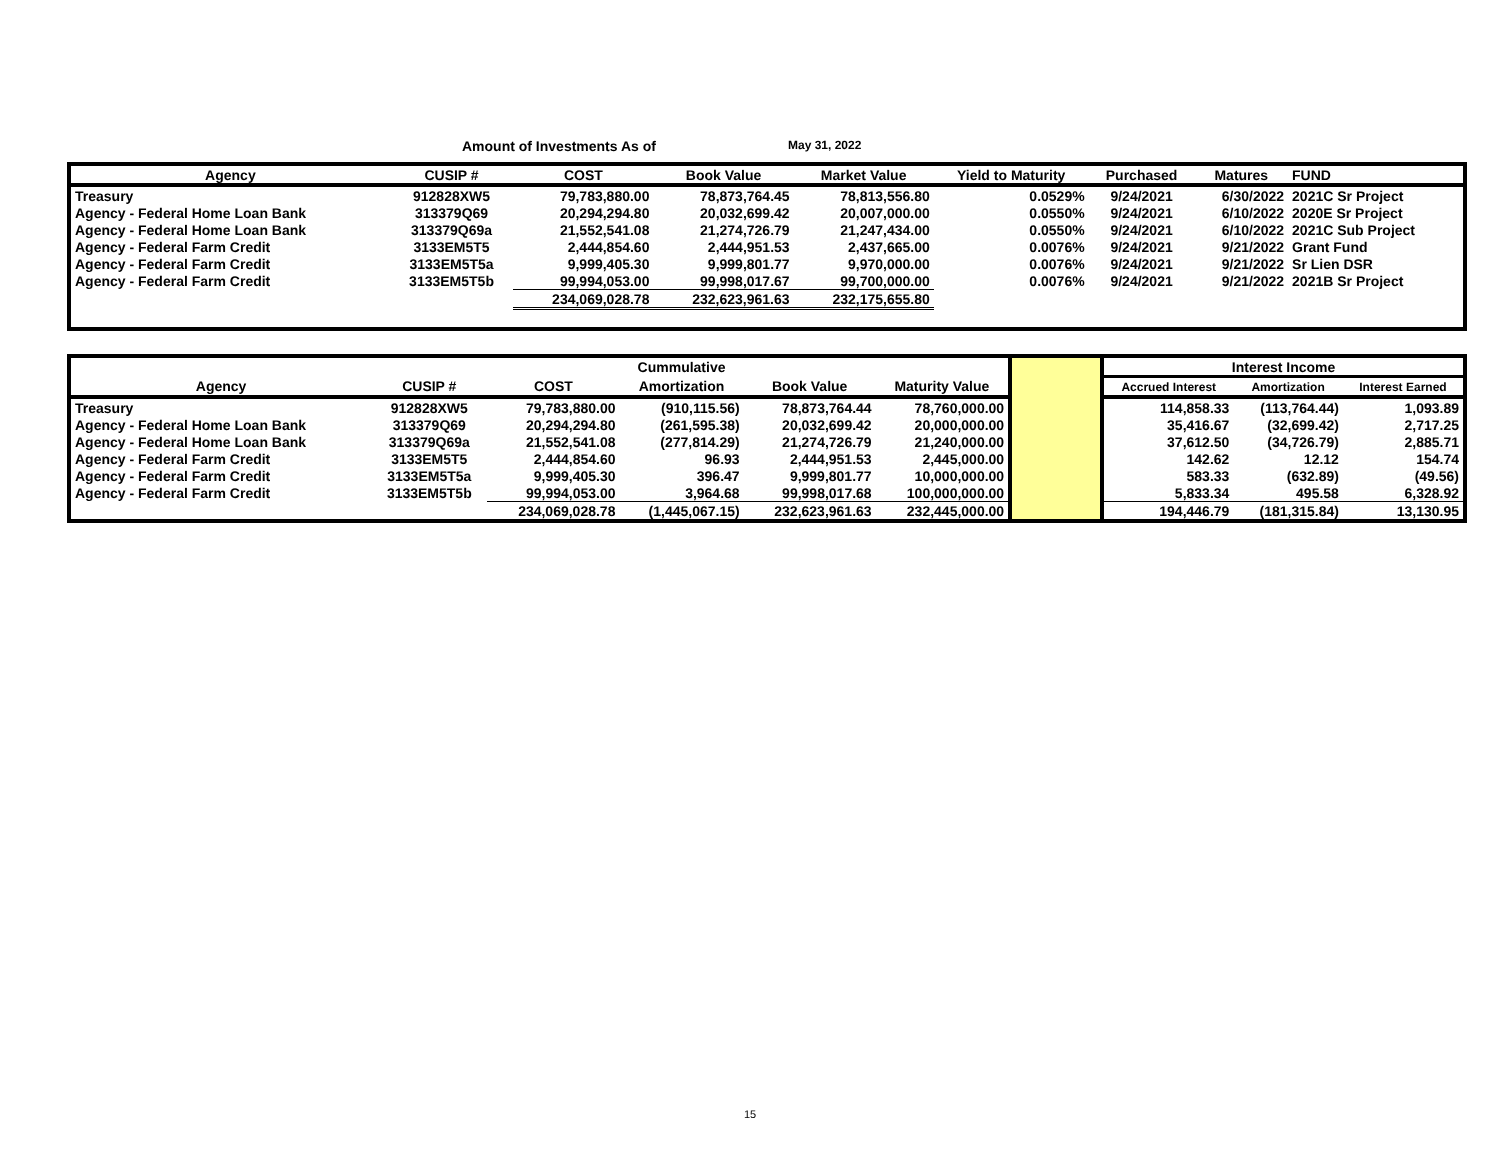Amount of Investments As of May 31, 2022
| Agency | CUSIP # | COST | Book Value | Market Value | Yield to Maturity | Purchased | Matures | FUND |
| --- | --- | --- | --- | --- | --- | --- | --- | --- |
| Treasury | 912828XW5 | 79,783,880.00 | 78,873,764.45 | 78,813,556.80 | 0.0529% | 9/24/2021 | 6/30/2022 | 2021C Sr Project |
| Agency - Federal Home Loan Bank | 313379Q69 | 20,294,294.80 | 20,032,699.42 | 20,007,000.00 | 0.0550% | 9/24/2021 | 6/10/2022 | 2020E Sr Project |
| Agency - Federal Home Loan Bank | 313379Q69a | 21,552,541.08 | 21,274,726.79 | 21,247,434.00 | 0.0550% | 9/24/2021 | 6/10/2022 | 2021C Sub Project |
| Agency - Federal Farm Credit | 3133EM5T5 | 2,444,854.60 | 2,444,951.53 | 2,437,665.00 | 0.0076% | 9/24/2021 | 9/21/2022 | Grant Fund |
| Agency - Federal Farm Credit | 3133EM5T5a | 9,999,405.30 | 9,999,801.77 | 9,970,000.00 | 0.0076% | 9/24/2021 | 9/21/2022 | Sr Lien DSR |
| Agency - Federal Farm Credit | 3133EM5T5b | 99,994,053.00 | 99,998,017.67 | 99,700,000.00 | 0.0076% | 9/24/2021 | 9/21/2022 | 2021B Sr Project |
| | | 234,069,028.78 | 232,623,961.63 | 232,175,655.80 | | | | |
| | | | Cummulative | | | | Interest Income | | |
| --- | --- | --- | --- | --- | --- | --- | --- | --- | --- |
| Agency | CUSIP # | COST | Amortization | Book Value | Maturity Value | | Accrued Interest | Amortization | Interest Earned |
| Treasury | 912828XW5 | 79,783,880.00 | (910,115.56) | 78,873,764.44 | 78,760,000.00 | | 114,858.33 | (113,764.44) | 1,093.89 |
| Agency - Federal Home Loan Bank | 313379Q69 | 20,294,294.80 | (261,595.38) | 20,032,699.42 | 20,000,000.00 | | 35,416.67 | (32,699.42) | 2,717.25 |
| Agency - Federal Home Loan Bank | 313379Q69a | 21,552,541.08 | (277,814.29) | 21,274,726.79 | 21,240,000.00 | | 37,612.50 | (34,726.79) | 2,885.71 |
| Agency - Federal Farm Credit | 3133EM5T5 | 2,444,854.60 | 96.93 | 2,444,951.53 | 2,445,000.00 | | 142.62 | 12.12 | 154.74 |
| Agency - Federal Farm Credit | 3133EM5T5a | 9,999,405.30 | 396.47 | 9,999,801.77 | 10,000,000.00 | | 583.33 | (632.89) | (49.56) |
| Agency - Federal Farm Credit | 3133EM5T5b | 99,994,053.00 | 3,964.68 | 99,998,017.68 | 100,000,000.00 | | 5,833.34 | 495.58 | 6,328.92 |
| | | 234,069,028.78 | (1,445,067.15) | 232,623,961.63 | 232,445,000.00 | | 194,446.79 | (181,315.84) | 13,130.95 |
15